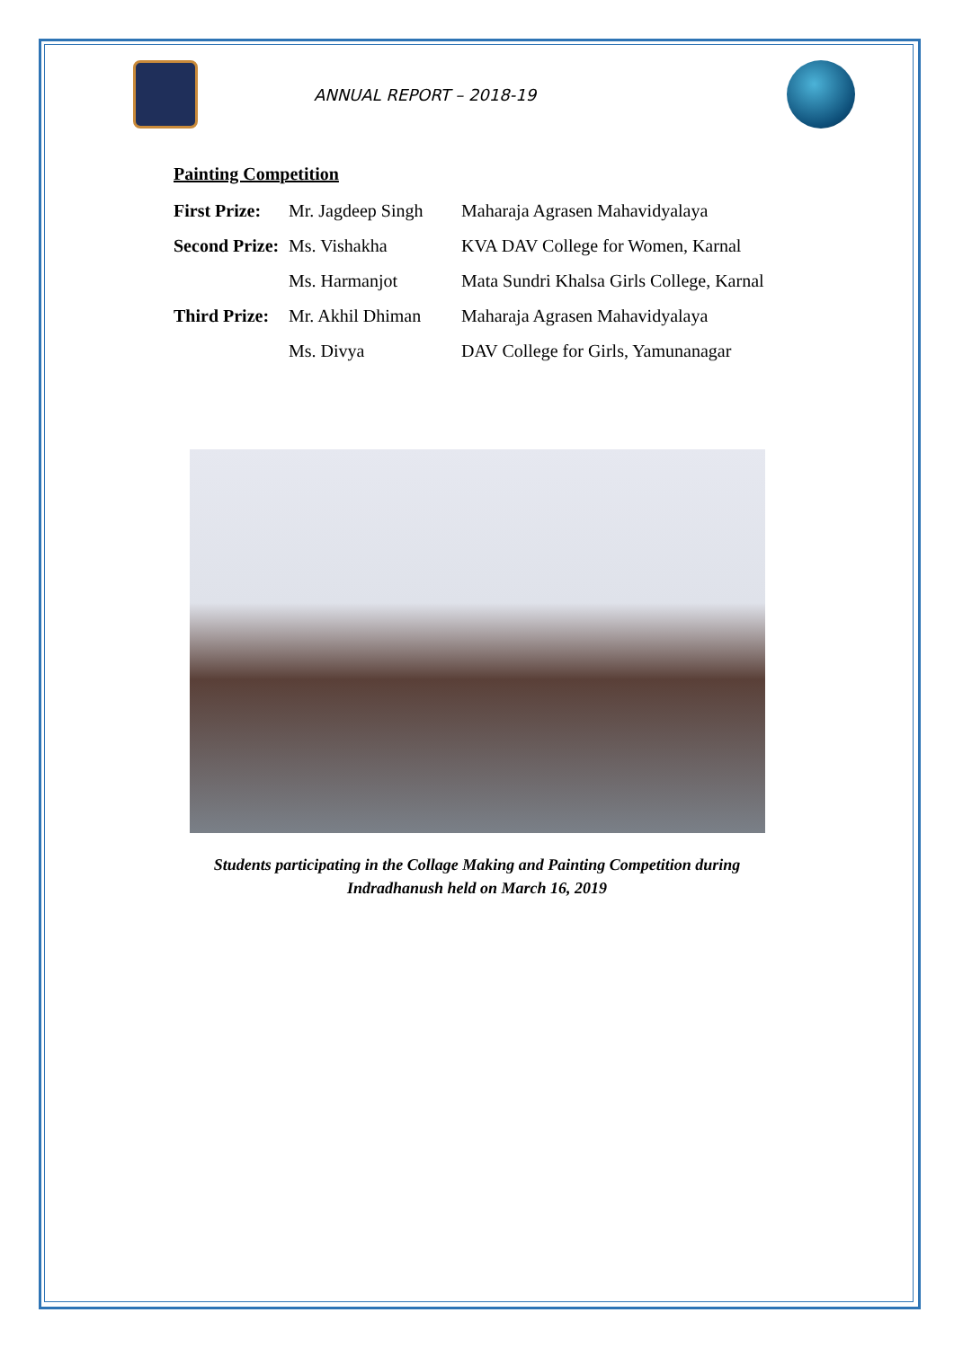ANNUAL REPORT – 2018-19
Painting Competition
| First Prize: | Mr. Jagdeep Singh | Maharaja Agrasen Mahavidyalaya |
| Second Prize: | Ms. Vishakha | KVA DAV College for Women, Karnal |
| | Ms. Harmanjot | Mata Sundri Khalsa Girls College, Karnal |
| Third Prize: | Mr. Akhil Dhiman | Maharaja Agrasen Mahavidyalaya |
| | Ms. Divya | DAV College for Girls, Yamunanagar |
Students participating in the Collage Making and Painting Competition during
Indradhanush held on March 16, 2019